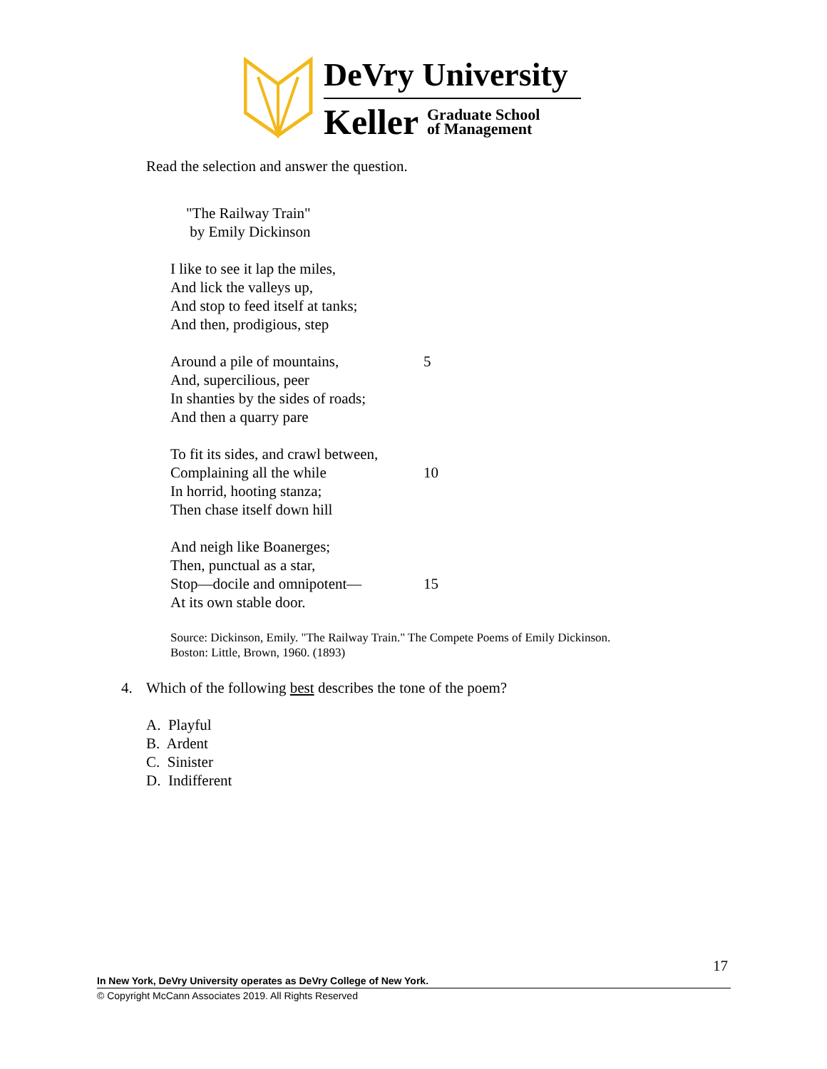DeVry University
Keller
Graduate School
of Management
Read the selection and answer the question.
"The Railway Train"
by Emily Dickinson
I like to see it lap the miles,
And lick the valleys up,
And stop to feed itself at tanks;
And then, prodigious, step
Around a pile of mountains, 5
And, supercilious, peer
In shanties by the sides of roads;
And then a quarry pare
To fit its sides, and crawl between,
Complaining all the while 10
In horrid, hooting stanza;
Then chase itself down hill
And neigh like Boanerges;
Then, punctual as a star,
Stop—docile and omnipotent— 15
At its own stable door.
Source: Dickinson, Emily. "The Railway Train." The Compete Poems of Emily Dickinson. Boston: Little, Brown, 1960. (1893)
4. Which of the following best describes the tone of the poem?
A. Playful
B. Ardent
C. Sinister
D. Indifferent
17
In New York, DeVry University operates as DeVry College of New York.
© Copyright McCann Associates 2019. All Rights Reserved